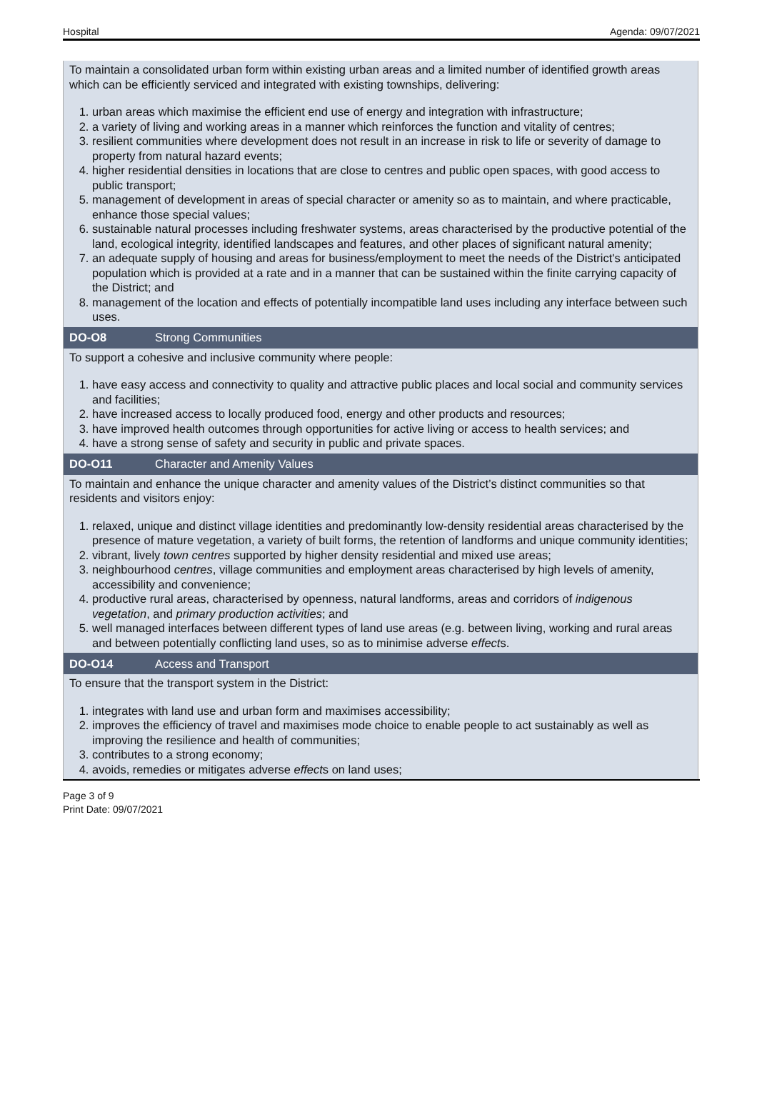Hospital Agenda: 09/07/2021
To maintain a consolidated urban form within existing urban areas and a limited number of identified growth areas which can be efficiently serviced and integrated with existing townships, delivering:
1. urban areas which maximise the efficient end use of energy and integration with infrastructure;
2. a variety of living and working areas in a manner which reinforces the function and vitality of centres;
3. resilient communities where development does not result in an increase in risk to life or severity of damage to property from natural hazard events;
4. higher residential densities in locations that are close to centres and public open spaces, with good access to public transport;
5. management of development in areas of special character or amenity so as to maintain, and where practicable, enhance those special values;
6. sustainable natural processes including freshwater systems, areas characterised by the productive potential of the land, ecological integrity, identified landscapes and features, and other places of significant natural amenity;
7. an adequate supply of housing and areas for business/employment to meet the needs of the District's anticipated population which is provided at a rate and in a manner that can be sustained within the finite carrying capacity of the District; and
8. management of the location and effects of potentially incompatible land uses including any interface between such uses.
DO-O8 Strong Communities
To support a cohesive and inclusive community where people:
1. have easy access and connectivity to quality and attractive public places and local social and community services and facilities;
2. have increased access to locally produced food, energy and other products and resources;
3. have improved health outcomes through opportunities for active living or access to health services; and
4. have a strong sense of safety and security in public and private spaces.
DO-O11 Character and Amenity Values
To maintain and enhance the unique character and amenity values of the District’s distinct communities so that residents and visitors enjoy:
1. relaxed, unique and distinct village identities and predominantly low-density residential areas characterised by the presence of mature vegetation, a variety of built forms, the retention of landforms and unique community identities;
2. vibrant, lively town centres supported by higher density residential and mixed use areas;
3. neighbourhood centres, village communities and employment areas characterised by high levels of amenity, accessibility and convenience;
4. productive rural areas, characterised by openness, natural landforms, areas and corridors of indigenous vegetation, and primary production activities; and
5. well managed interfaces between different types of land use areas (e.g. between living, working and rural areas and between potentially conflicting land uses, so as to minimise adverse effects.
DO-O14 Access and Transport
To ensure that the transport system in the District:
1. integrates with land use and urban form and maximises accessibility;
2. improves the efficiency of travel and maximises mode choice to enable people to act sustainably as well as improving the resilience and health of communities;
3. contributes to a strong economy;
4. avoids, remedies or mitigates adverse effects on land uses;
Page 3 of 9
Print Date: 09/07/2021